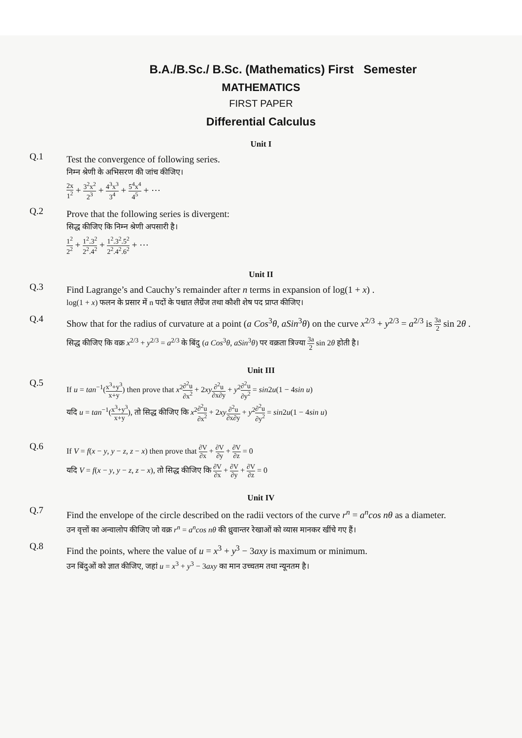B.A./B.Sc./ B.Sc. (Mathematics) First Semester
MATHEMATICS
FIRST PAPER
Differential Calculus
Unit I
Q.1
Test the convergence of following series.
निम्न श्रेणी के अभिसरण की जांच कीजिए।
2x 1<sup>2</sup> + 3<sup>2</sup>x<sup>2</sup> 2<sup>3</sup> + 4<sup>3</sup>x<sup>3</sup> 3<sup>4</sup> + 5<sup>4</sup>x<sup>4</sup> 4<sup>5</sup> + ⋯
Q.2
Prove that the following series is divergent:
सिद्ध कीजिए कि निम्न श्रेणी अपसारी है।
1<sup>2</sup> 2<sup>2</sup> + 1<sup>2</sup>.3<sup>2</sup> 2<sup>2</sup>.4<sup>2</sup> + 1<sup>2</sup>.3<sup>2</sup>.5<sup>2</sup> 2<sup>2</sup>.4<sup>2</sup>.6<sup>2</sup> + ⋯
Unit II
Q.3
Find Lagrange’s and Cauchy’s remainder after n terms in expansion of log(1 + x) .
log(1 + x) फलन के प्रसार में n पदों के पश्चात लैग्रेंज तथा कौशी शेष पद प्राप्त कीजिए।
Q.4
Show that for the radius of curvature at a point (a Cos<sup>3</sup>θ, aSin<sup>3</sup>θ) on the curve x<sup>2/3</sup> + y<sup>2/3</sup> = a<sup>2/3</sup> is 3a 2 sin 2θ .
सिद्ध कीजिए कि वक्र x<sup>2/3</sup> + y<sup>2/3</sup> = a<sup>2/3</sup> के बिंदु (a Cos<sup>3</sup>θ, aSin<sup>3</sup>θ) पर वक्रता त्रिज्या 3a 2 sin 2θ होती है।
Unit III
Q.5
If u = tan<sup>−1</sup>(x<sup>3</sup>+y<sup>3</sup> x+y) then prove that x<sup>2</sup>∂<sup>2</sup>u ∂x<sup>2</sup> + 2xy∂<sup>2</sup>u ∂x∂y + y<sup>2</sup>∂<sup>2</sup>u ∂y<sup>2</sup> = sin2u(1 − 4sin u)
यदि u = tan<sup>−1</sup>(x<sup>3</sup>+y<sup>3</sup> x+y), तो सिद्ध कीजिए कि x<sup>2</sup>∂<sup>2</sup>u ∂x<sup>2</sup> + 2xy∂<sup>2</sup>u ∂x∂y + y<sup>2</sup>∂<sup>2</sup>u ∂y<sup>2</sup> = sin2u(1 − 4sin u)
Q.6
If V = f(x − y, y − z, z − x) then prove that ∂V ∂x + ∂V ∂y + ∂V ∂z = 0
यदि V = f(x − y, y − z, z − x), तो सिद्ध कीजिए कि ∂V ∂x + ∂V ∂y + ∂V ∂z = 0
Unit IV
Q.7
Find the envelope of the circle described on the radii vectors of the curve r<sup>n</sup> = a<sup>n</sup>cos nθ as a diameter.
उन वृत्तों का अन्वालोप कीजिए जो वक्र r<sup>n</sup> = a<sup>n</sup>cos nθ की ध्रुवान्तर रेखाओं को व्यास मानकर खींचे गए हैं।
Q.8
Find the points, where the value of u = x<sup>3</sup> + y<sup>3</sup> − 3axy is maximum or minimum.
उन बिंदुओं को ज्ञात कीजिए, जहां u = x<sup>3</sup> + y<sup>3</sup> − 3axy का मान उच्चतम तथा न्यूनतम है।